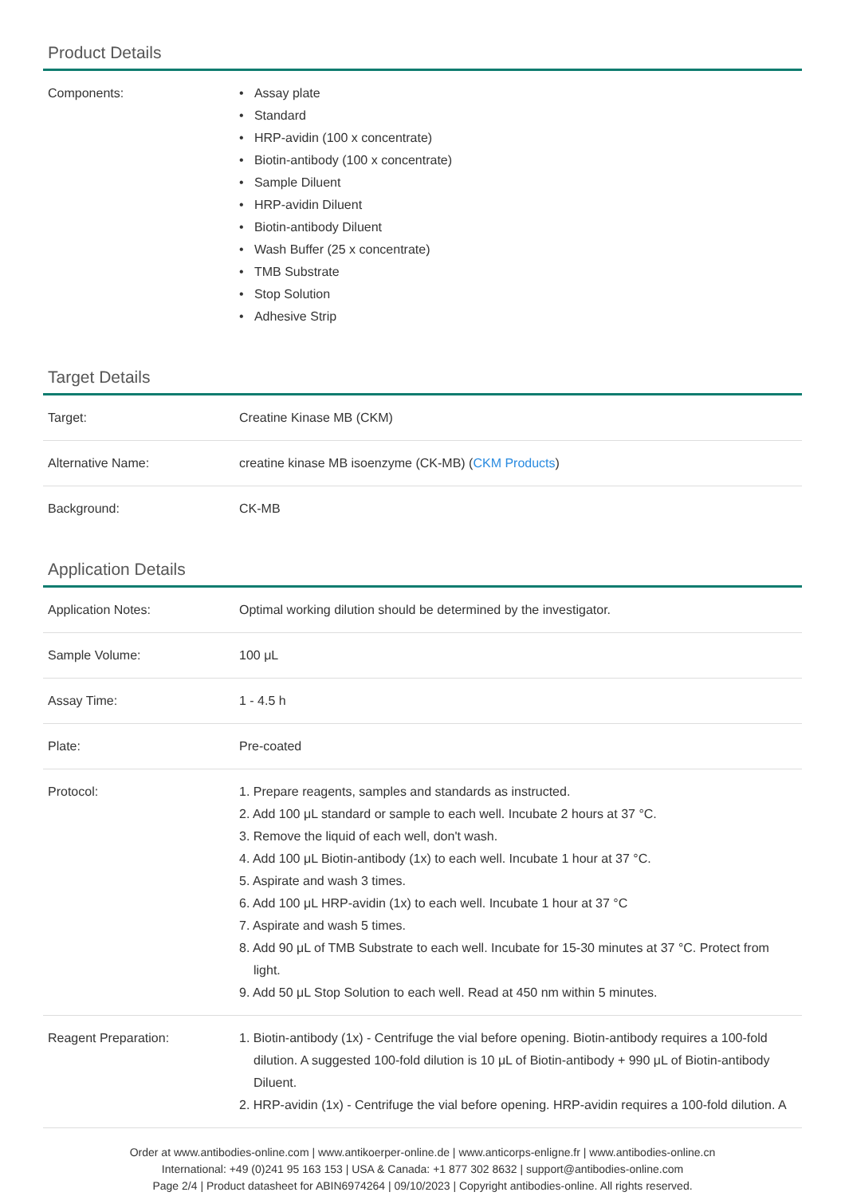Product Details
| Components: | • Assay plate • Standard • HRP-avidin (100 x concentrate) • Biotin-antibody (100 x concentrate) • Sample Diluent • HRP-avidin Diluent • Biotin-antibody Diluent • Wash Buffer (25 x concentrate) • TMB Substrate • Stop Solution • Adhesive Strip |
Target Details
| Target: | Creatine Kinase MB (CKM) |
| Alternative Name: | creatine kinase MB isoenzyme (CK-MB) ( CKM Products ) |
| Background: | CK-MB |
Application Details
| Application Notes: | Optimal working dilution should be determined by the investigator. |
| Sample Volume: | 100 μL |
| Assay Time: | 1 - 4.5 h |
| Plate: | Pre-coated |
| Protocol: | 1. Prepare reagents, samples and standards as instructed. 2. Add 100 μL standard or sample to each well. Incubate 2 hours at 37 °C. 3. Remove the liquid of each well, don't wash. 4. Add 100 μL Biotin-antibody (1x) to each well. Incubate 1 hour at 37 °C. 5. Aspirate and wash 3 times. 6. Add 100 μL HRP-avidin (1x) to each well. Incubate 1 hour at 37 °C 7. Aspirate and wash 5 times. 8. Add 90 μL of TMB Substrate to each well. Incubate for 15-30 minutes at 37 °C. Protect from light. 9. Add 50 μL Stop Solution to each well. Read at 450 nm within 5 minutes. |
| Reagent Preparation: | 1. Biotin-antibody (1x) - Centrifuge the vial before opening. Biotin-antibody requires a 100-fold dilution. A suggested 100-fold dilution is 10 μL of Biotin-antibody + 990 μL of Biotin-antibody Diluent. 2. HRP-avidin (1x) - Centrifuge the vial before opening. HRP-avidin requires a 100-fold dilution. A |
Order at www.antibodies-online.com | www.antikoerper-online.de | www.anticorps-enligne.fr | www.antibodies-online.cn
International: +49 (0)241 95 163 153 | USA & Canada: +1 877 302 8632 | support@antibodies-online.com
Page 2/4 | Product datasheet for ABIN6974264 | 09/10/2023 | Copyright antibodies-online. All rights reserved.